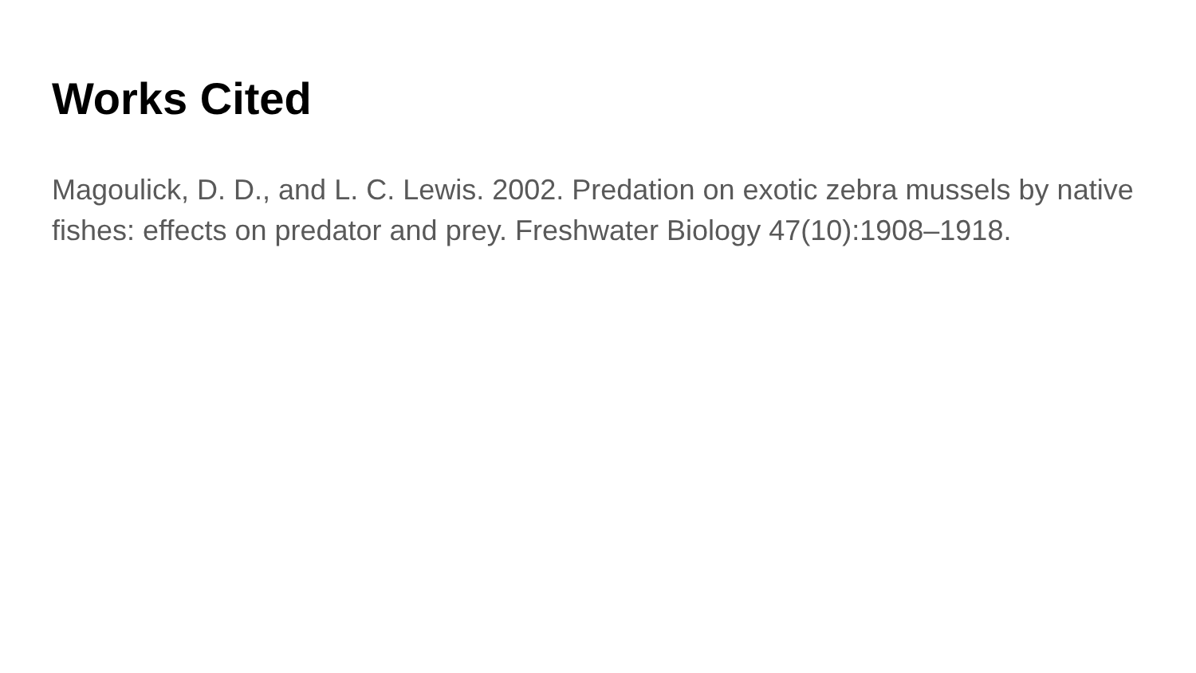Works Cited
Magoulick, D. D., and L. C. Lewis. 2002. Predation on exotic zebra mussels by native fishes: effects on predator and prey. Freshwater Biology 47(10):1908–1918.